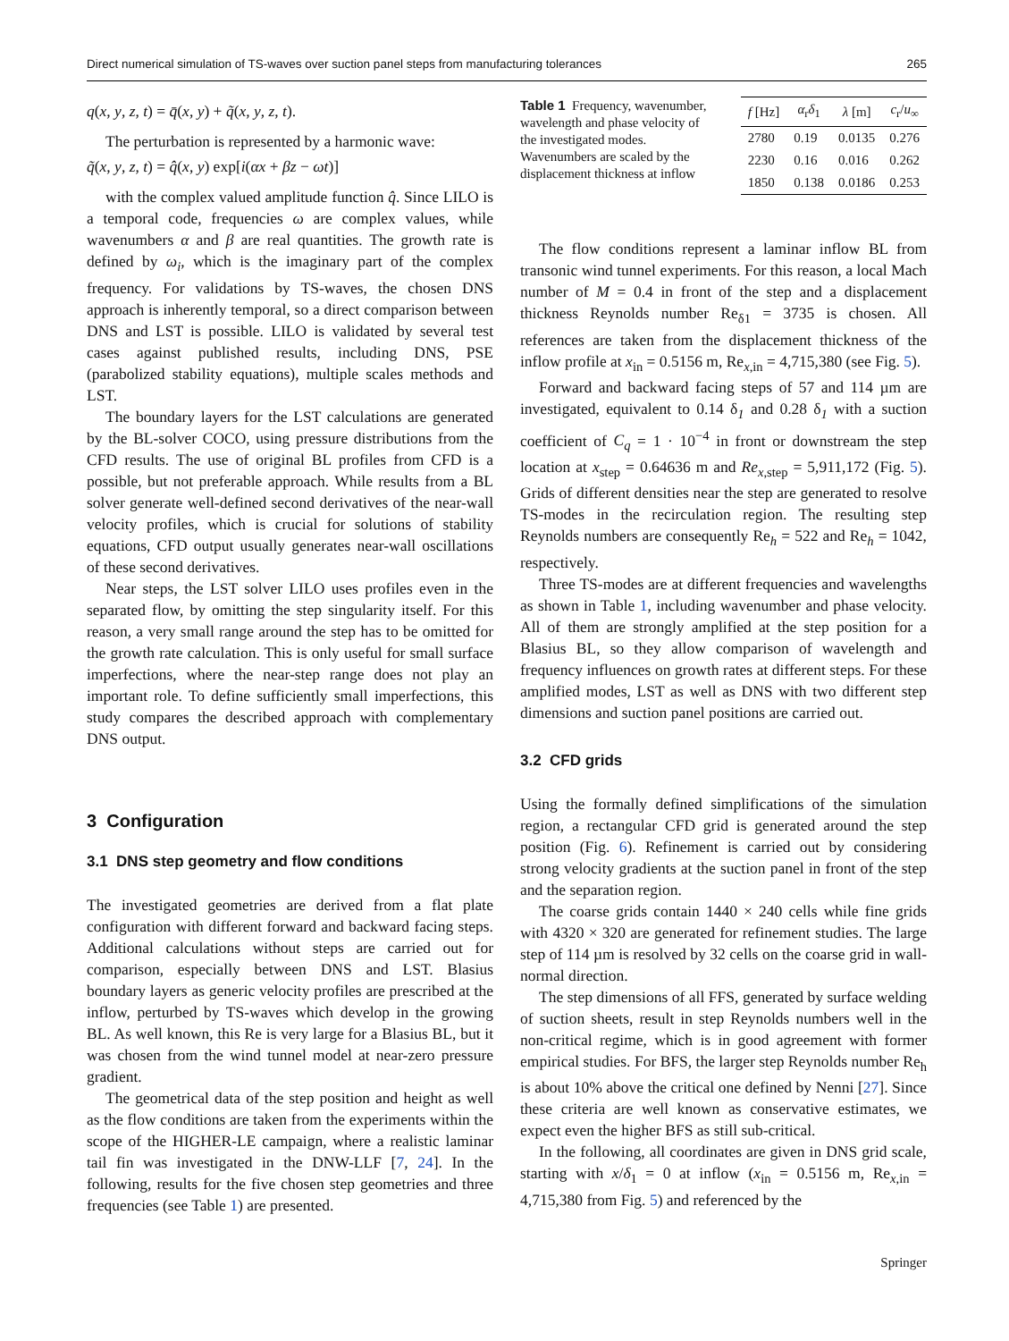Direct numerical simulation of TS-waves over suction panel steps from manufacturing tolerances 265
q(x, y, z, t) = q̄(x, y) + q̃(x, y, z, t).
The perturbation is represented by a harmonic wave:
q̃(x, y, z, t) = q̂(x, y) exp[i(αx + βz − ωt)]
with the complex valued amplitude function q̂. Since LILO is a temporal code, frequencies ω are complex values, while wavenumbers α and β are real quantities. The growth rate is defined by ω<sub>i</sub>, which is the imaginary part of the complex frequency. For validations by TS-waves, the chosen DNS approach is inherently temporal, so a direct comparison between DNS and LST is possible. LILO is validated by several test cases against published results, including DNS, PSE (parabolized stability equations), multiple scales methods and LST.
The boundary layers for the LST calculations are generated by the BL-solver COCO, using pressure distributions from the CFD results. The use of original BL profiles from CFD is a possible, but not preferable approach. While results from a BL solver generate well-defined second derivatives of the near-wall velocity profiles, which is crucial for solutions of stability equations, CFD output usually generates near-wall oscillations of these second derivatives.
Near steps, the LST solver LILO uses profiles even in the separated flow, by omitting the step singularity itself. For this reason, a very small range around the step has to be omitted for the growth rate calculation. This is only useful for small surface imperfections, where the near-step range does not play an important role. To define sufficiently small imperfections, this study compares the described approach with complementary DNS output.
3 Configuration
3.1 DNS step geometry and flow conditions
The investigated geometries are derived from a flat plate configuration with different forward and backward facing steps. Additional calculations without steps are carried out for comparison, especially between DNS and LST. Blasius boundary layers as generic velocity profiles are prescribed at the inflow, perturbed by TS-waves which develop in the growing BL. As well known, this Re is very large for a Blasius BL, but it was chosen from the wind tunnel model at near-zero pressure gradient.
The geometrical data of the step position and height as well as the flow conditions are taken from the experiments within the scope of the HIGHER-LE campaign, where a realistic laminar tail fin was investigated in the DNW-LLF [7, 24]. In the following, results for the five chosen step geometries and three frequencies (see Table 1) are presented.
Table 1 Frequency, wavenumber, wavelength and phase velocity of the investigated modes. Wavenumbers are scaled by the displacement thickness at inflow
| f [Hz] | α<sub>r</sub> δ<sub>1</sub> | λ [m] | c<sub>r</sub>/ u<sub>∞</sub> |
| --- | --- | --- | --- |
| 2780 | 0.19 | 0.0135 | 0.276 |
| 2230 | 0.16 | 0.016 | 0.262 |
| 1850 | 0.138 | 0.0186 | 0.253 |
The flow conditions represent a laminar inflow BL from transonic wind tunnel experiments. For this reason, a local Mach number of M = 0.4 in front of the step and a displacement thickness Reynolds number Re<sub>δ1</sub> = 3735 is chosen. All references are taken from the displacement thickness of the inflow profile at x<sub>in</sub> = 0.5156 m, Re<sub>x,in</sub> = 4,715,380 (see Fig. 5).
Forward and backward facing steps of 57 and 114 µm are investigated, equivalent to 0.14 δ<sub>1</sub> and 0.28 δ<sub>1</sub> with a suction coefficient of C<sub>q</sub> = 1 · 10<sup>−4</sup> in front or downstream the step location at x<sub>step</sub> = 0.64636 m and Re<sub>x,step</sub> = 5,911,172 (Fig. 5). Grids of different densities near the step are generated to resolve TS-modes in the recirculation region. The resulting step Reynolds numbers are consequently Re<sub>h</sub> = 522 and Re<sub>h</sub> = 1042, respectively.
Three TS-modes are at different frequencies and wavelengths as shown in Table 1, including wavenumber and phase velocity. All of them are strongly amplified at the step position for a Blasius BL, so they allow comparison of wavelength and frequency influences on growth rates at different steps. For these amplified modes, LST as well as DNS with two different step dimensions and suction panel positions are carried out.
3.2 CFD grids
Using the formally defined simplifications of the simulation region, a rectangular CFD grid is generated around the step position (Fig. 6). Refinement is carried out by considering strong velocity gradients at the suction panel in front of the step and the separation region.
The coarse grids contain 1440 × 240 cells while fine grids with 4320 × 320 are generated for refinement studies. The large step of 114 µm is resolved by 32 cells on the coarse grid in wall-normal direction.
The step dimensions of all FFS, generated by surface welding of suction sheets, result in step Reynolds numbers well in the non-critical regime, which is in good agreement with former empirical studies. For BFS, the larger step Reynolds number Re<sub>h</sub> is about 10% above the critical one defined by Nenni [27]. Since these criteria are well known as conservative estimates, we expect even the higher BFS as still sub-critical.
In the following, all coordinates are given in DNS grid scale, starting with x/δ<sub>1</sub> = 0 at inflow (x<sub>in</sub> = 0.5156 m, Re<sub>x,in</sub> = 4,715,380 from Fig. 5) and referenced by the
Springer